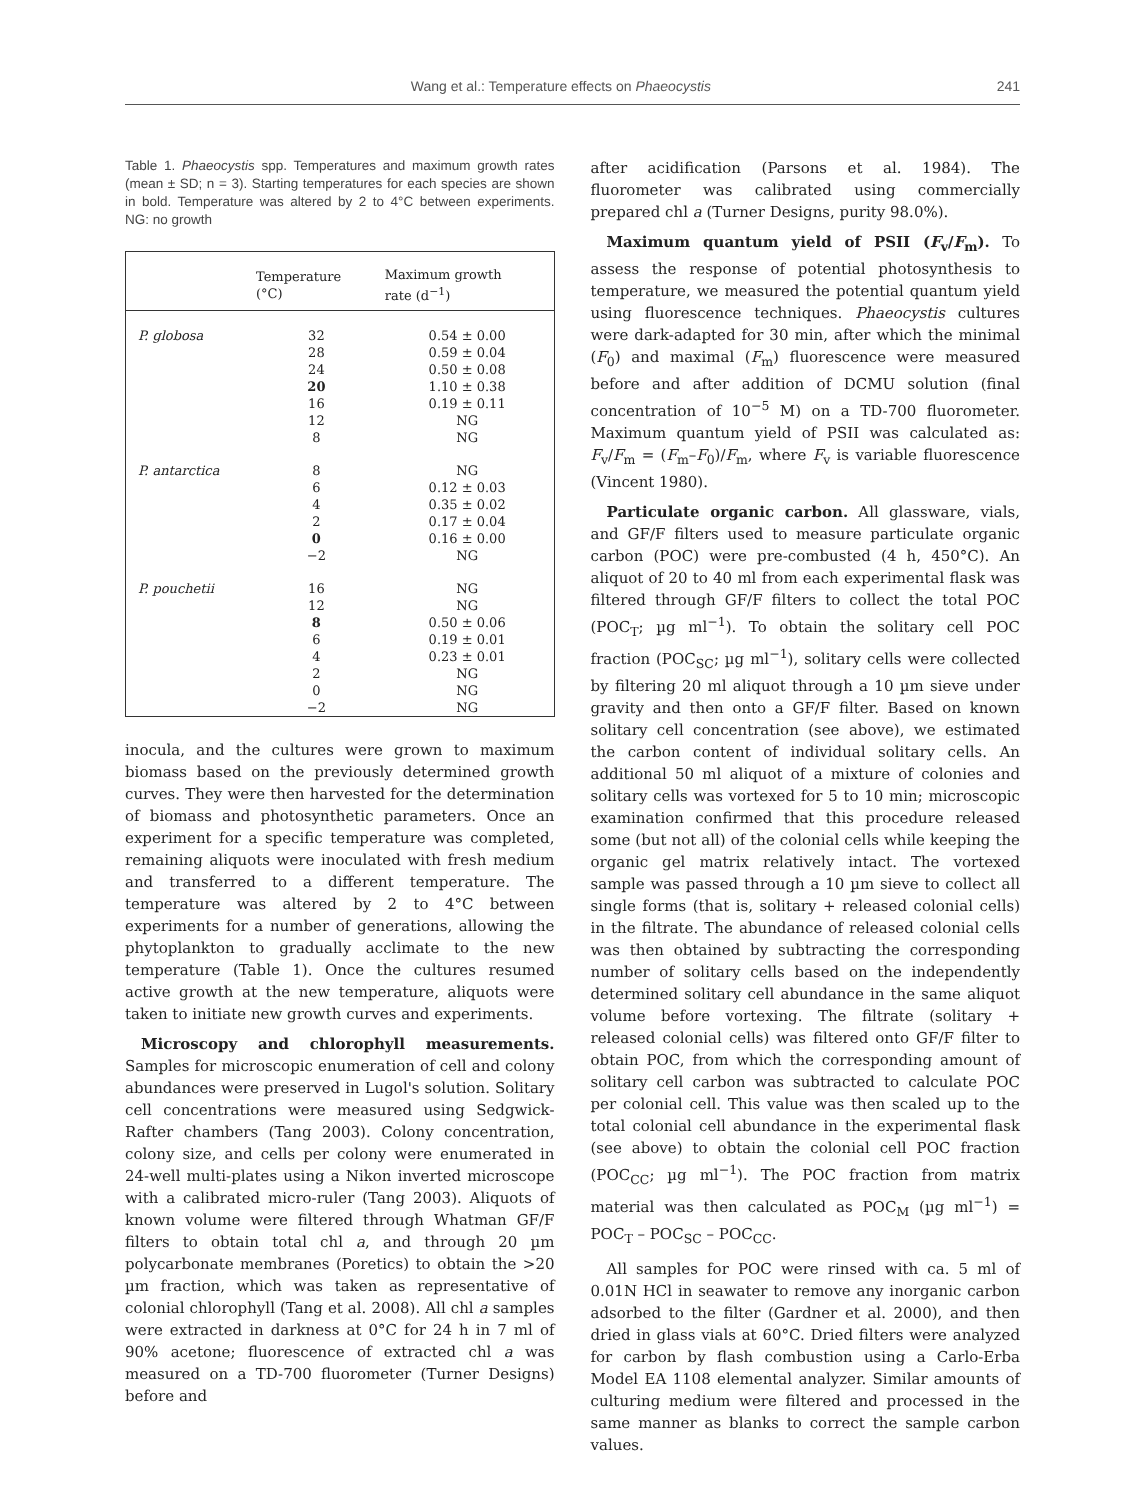Wang et al.: Temperature effects on Phaeocystis 241
Table 1. Phaeocystis spp. Temperatures and maximum growth rates (mean ± SD; n = 3). Starting temperatures for each species are shown in bold. Temperature was altered by 2 to 4°C between experiments. NG: no growth
| | Temperature (°C) | Maximum growth rate (d<sup>−1</sup>) |
| --- | --- | --- |
| P. globosa | 32 | 0.54 ± 0.00 |
| | 28 | 0.59 ± 0.04 |
| | 24 | 0.50 ± 0.08 |
| | 20 | 1.10 ± 0.38 |
| | 16 | 0.19 ± 0.11 |
| | 12 | NG |
| | 8 | NG |
| P. antarctica | 8 | NG |
| | 6 | 0.12 ± 0.03 |
| | 4 | 0.35 ± 0.02 |
| | 2 | 0.17 ± 0.04 |
| | 0 | 0.16 ± 0.00 |
| | −2 | NG |
| P. pouchetii | 16 | NG |
| | 12 | NG |
| | 8 | 0.50 ± 0.06 |
| | 6 | 0.19 ± 0.01 |
| | 4 | 0.23 ± 0.01 |
| | 2 | NG |
| | 0 | NG |
| | −2 | NG |
inocula, and the cultures were grown to maximum biomass based on the previously determined growth curves. They were then harvested for the determination of biomass and photosynthetic parameters. Once an experiment for a specific temperature was completed, remaining aliquots were inoculated with fresh medium and transferred to a different temperature. The temperature was altered by 2 to 4°C between experiments for a number of generations, allowing the phytoplankton to gradually acclimate to the new temperature (Table 1). Once the cultures resumed active growth at the new temperature, aliquots were taken to initiate new growth curves and experiments.
Microscopy and chlorophyll measurements. Samples for microscopic enumeration of cell and colony abundances were preserved in Lugol's solution. Solitary cell concentrations were measured using Sedgwick-Rafter chambers (Tang 2003). Colony concentration, colony size, and cells per colony were enumerated in 24-well multi-plates using a Nikon inverted microscope with a calibrated micro-ruler (Tang 2003). Aliquots of known volume were filtered through Whatman GF/F filters to obtain total chl a, and through 20 µm polycarbonate membranes (Poretics) to obtain the >20 µm fraction, which was taken as representative of colonial chlorophyll (Tang et al. 2008). All chl a samples were extracted in darkness at 0°C for 24 h in 7 ml of 90% acetone; fluorescence of extracted chl a was measured on a TD-700 fluorometer (Turner Designs) before and
after acidification (Parsons et al. 1984). The fluorometer was calibrated using commercially prepared chl a (Turner Designs, purity 98.0%).
Maximum quantum yield of PSII (F<sub>v</sub>/F<sub>m</sub>). To assess the response of potential photosynthesis to temperature, we measured the potential quantum yield using fluorescence techniques. Phaeocystis cultures were dark-adapted for 30 min, after which the minimal (F<sub>0</sub>) and maximal (F<sub>m</sub>) fluorescence were measured before and after addition of DCMU solution (final concentration of 10<sup>−5</sup> M) on a TD-700 fluorometer. Maximum quantum yield of PSII was calculated as: F<sub>v</sub>/F<sub>m</sub> = (F<sub>m</sub>–F<sub>0</sub>)/F<sub>m</sub>, where F<sub>v</sub> is variable fluorescence (Vincent 1980).
Particulate organic carbon. All glassware, vials, and GF/F filters used to measure particulate organic carbon (POC) were pre-combusted (4 h, 450°C). An aliquot of 20 to 40 ml from each experimental flask was filtered through GF/F filters to collect the total POC (POC<sub>T</sub>; µg ml<sup>−1</sup>). To obtain the solitary cell POC fraction (POC<sub>SC</sub>; µg ml<sup>−1</sup>), solitary cells were collected by filtering 20 ml aliquot through a 10 µm sieve under gravity and then onto a GF/F filter. Based on known solitary cell concentration (see above), we estimated the carbon content of individual solitary cells. An additional 50 ml aliquot of a mixture of colonies and solitary cells was vortexed for 5 to 10 min; microscopic examination confirmed that this procedure released some (but not all) of the colonial cells while keeping the organic gel matrix relatively intact. The vortexed sample was passed through a 10 µm sieve to collect all single forms (that is, solitary + released colonial cells) in the filtrate. The abundance of released colonial cells was then obtained by subtracting the corresponding number of solitary cells based on the independently determined solitary cell abundance in the same aliquot volume before vortexing. The filtrate (solitary + released colonial cells) was filtered onto GF/F filter to obtain POC, from which the corresponding amount of solitary cell carbon was subtracted to calculate POC per colonial cell. This value was then scaled up to the total colonial cell abundance in the experimental flask (see above) to obtain the colonial cell POC fraction (POC<sub>CC</sub>; µg ml<sup>−1</sup>). The POC fraction from matrix material was then calculated as POC<sub>M</sub> (µg ml<sup>−1</sup>) = POC<sub>T</sub> – POC<sub>SC</sub> – POC<sub>CC</sub>.
All samples for POC were rinsed with ca. 5 ml of 0.01N HCl in seawater to remove any inorganic carbon adsorbed to the filter (Gardner et al. 2000), and then dried in glass vials at 60°C. Dried filters were analyzed for carbon by flash combustion using a Carlo-Erba Model EA 1108 elemental analyzer. Similar amounts of culturing medium were filtered and processed in the same manner as blanks to correct the sample carbon values.